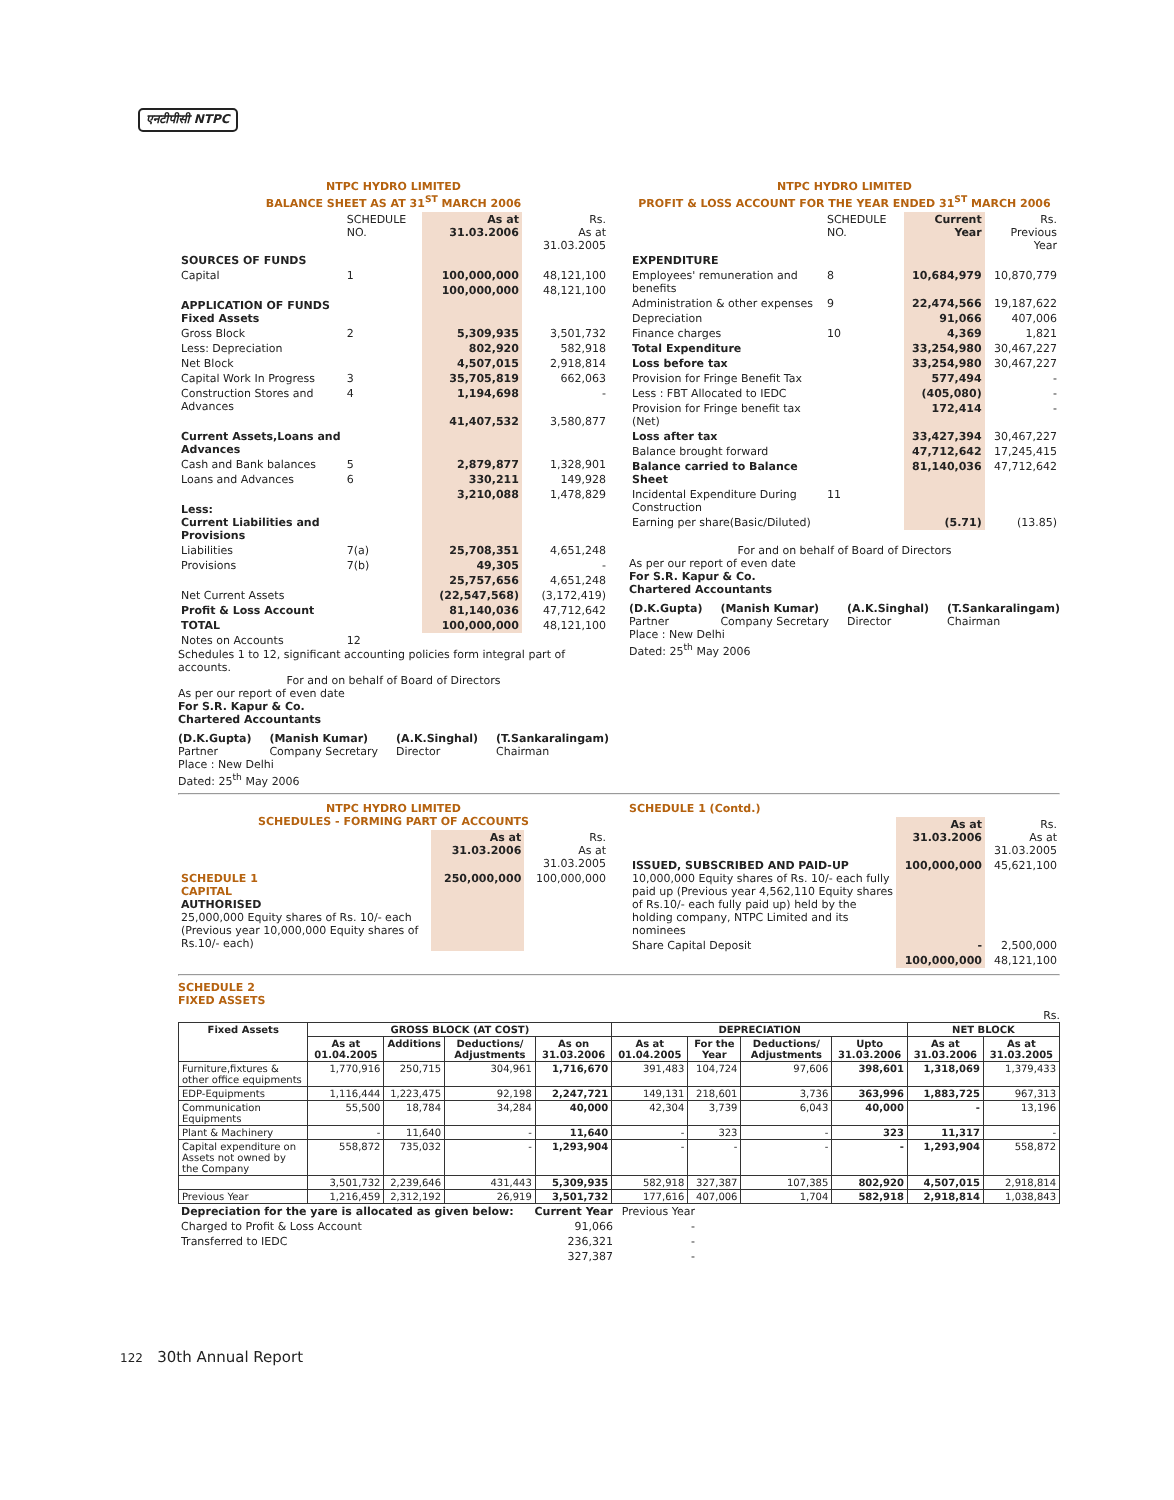एनटीपीसी NTPC
NTPC HYDRO LIMITED
BALANCE SHEET AS AT 31<sup>ST</sup> MARCH 2006
| | SCHEDULE NO. | As at 31.03.2006 | Rs. As at 31.03.2005 |
| SOURCES OF FUNDS | | | |
| Capital | 1 | 100,000,000 | 48,121,100 |
| | | 100,000,000 | 48,121,100 |
| APPLICATION OF FUNDS Fixed Assets | | | |
| Gross Block | 2 | 5,309,935 | 3,501,732 |
| Less: Depreciation | | 802,920 | 582,918 |
| Net Block | | 4,507,015 | 2,918,814 |
| Capital Work In Progress | 3 | 35,705,819 | 662,063 |
| Construction Stores and Advances | 4 | 1,194,698 | - |
| | | 41,407,532 | 3,580,877 |
| Current Assets,Loans and Advances | | | |
| Cash and Bank balances | 5 | 2,879,877 | 1,328,901 |
| Loans and Advances | 6 | 330,211 | 149,928 |
| | | 3,210,088 | 1,478,829 |
| Less: Current Liabilities and Provisions | | | |
| Liabilities | 7(a) | 25,708,351 | 4,651,248 |
| Provisions | 7(b) | 49,305 | - |
| | | 25,757,656 | 4,651,248 |
| Net Current Assets | | (22,547,568) | (3,172,419) |
| Profit & Loss Account | | 81,140,036 | 47,712,642 |
| TOTAL | | 100,000,000 | 48,121,100 |
| Notes on Accounts | 12 | | |
Schedules 1 to 12, significant accounting policies form integral part of accounts.
For and on behalf of Board of Directors
As per our report of even date
For S.R. Kapur & Co.
Chartered Accountants
(D.K.Gupta)
Partner
(Manish Kumar)
Company Secretary
(A.K.Singhal)
Director
(T.Sankaralingam)
Chairman
Place : New Delhi
Dated: 25<sup>th</sup> May 2006
NTPC HYDRO LIMITED
PROFIT & LOSS ACCOUNT FOR THE YEAR ENDED 31<sup>ST</sup> MARCH 2006
| | SCHEDULE NO. | Current Year | Rs. Previous Year |
| EXPENDITURE | | | |
| Employees' remuneration and benefits | 8 | 10,684,979 | 10,870,779 |
| Administration & other expenses | 9 | 22,474,566 | 19,187,622 |
| Depreciation | | 91,066 | 407,006 |
| Finance charges | 10 | 4,369 | 1,821 |
| Total Expenditure | | 33,254,980 | 30,467,227 |
| Loss before tax | | 33,254,980 | 30,467,227 |
| Provision for Fringe Benefit Tax | | 577,494 | - |
| Less : FBT Allocated to IEDC | | (405,080) | - |
| Provision for Fringe benefit tax (Net) | | 172,414 | - |
| Loss after tax | | 33,427,394 | 30,467,227 |
| Balance brought forward | | 47,712,642 | 17,245,415 |
| Balance carried to Balance Sheet | | 81,140,036 | 47,712,642 |
| Incidental Expenditure During Construction | 11 | | |
| Earning per share(Basic/Diluted) | | (5.71) | (13.85) |
For and on behalf of Board of Directors
As per our report of even date
For S.R. Kapur & Co.
Chartered Accountants
(D.K.Gupta)
Partner
(Manish Kumar)
Company Secretary
(A.K.Singhal)
Director
(T.Sankaralingam)
Chairman
Place : New Delhi
Dated: 25<sup>th</sup> May 2006
NTPC HYDRO LIMITED
SCHEDULES - FORMING PART OF ACCOUNTS
| | As at 31.03.2006 | Rs. As at 31.03.2005 |
| SCHEDULE 1 CAPITAL AUTHORISED 25,000,000 Equity shares of Rs. 10/- each (Previous year 10,000,000 Equity shares of Rs.10/- each) | 250,000,000 | 100,000,000 |
SCHEDULE 1 (Contd.)
| | As at 31.03.2006 | Rs. As at 31.03.2005 |
| ISSUED, SUBSCRIBED AND PAID-UP 10,000,000 Equity shares of Rs. 10/- each fully paid up (Previous year 4,562,110 Equity shares of Rs.10/- each fully paid up) held by the holding company, NTPC Limited and its nominees | 100,000,000 | 45,621,100 |
| Share Capital Deposit | - | 2,500,000 |
| | 100,000,000 | 48,121,100 |
SCHEDULE 2
FIXED ASSETS
Rs.
| Fixed Assets | GROSS BLOCK (AT COST) | | | | DEPRECIATION | | | | NET BLOCK | |
| --- | --- | --- | --- | --- | --- | --- | --- | --- | --- | --- |
| | As at 01.04.2005 | Additions | Deductions/ Adjustments | As on 31.03.2006 | As at 01.04.2005 | For the Year | Deductions/ Adjustments | Upto 31.03.2006 | As at 31.03.2006 | As at 31.03.2005 |
| Furniture,fixtures & other office equipments | 1,770,916 | 250,715 | 304,961 | 1,716,670 | 391,483 | 104,724 | 97,606 | 398,601 | 1,318,069 | 1,379,433 |
| EDP-Equipments | 1,116,444 | 1,223,475 | 92,198 | 2,247,721 | 149,131 | 218,601 | 3,736 | 363,996 | 1,883,725 | 967,313 |
| Communication Equipments | 55,500 | 18,784 | 34,284 | 40,000 | 42,304 | 3,739 | 6,043 | 40,000 | - | 13,196 |
| Plant & Machinery | - | 11,640 | - | 11,640 | - | 323 | - | 323 | 11,317 | - |
| Capital expenditure on Assets not owned by the Company | 558,872 | 735,032 | - | 1,293,904 | - | - | - | - | 1,293,904 | 558,872 |
| | 3,501,732 | 2,239,646 | 431,443 | 5,309,935 | 582,918 | 327,387 | 107,385 | 802,920 | 4,507,015 | 2,918,814 |
| Previous Year | 1,216,459 | 2,312,192 | 26,919 | 3,501,732 | 177,616 | 407,006 | 1,704 | 582,918 | 2,918,814 | 1,038,843 |
| Depreciation for the yare is allocated as given below: | Current Year | Previous Year |
| Charged to Profit & Loss Account | 91,066 | - |
| Transferred to IEDC | 236,321 | - |
| | 327,387 | - |
122 30th Annual Report